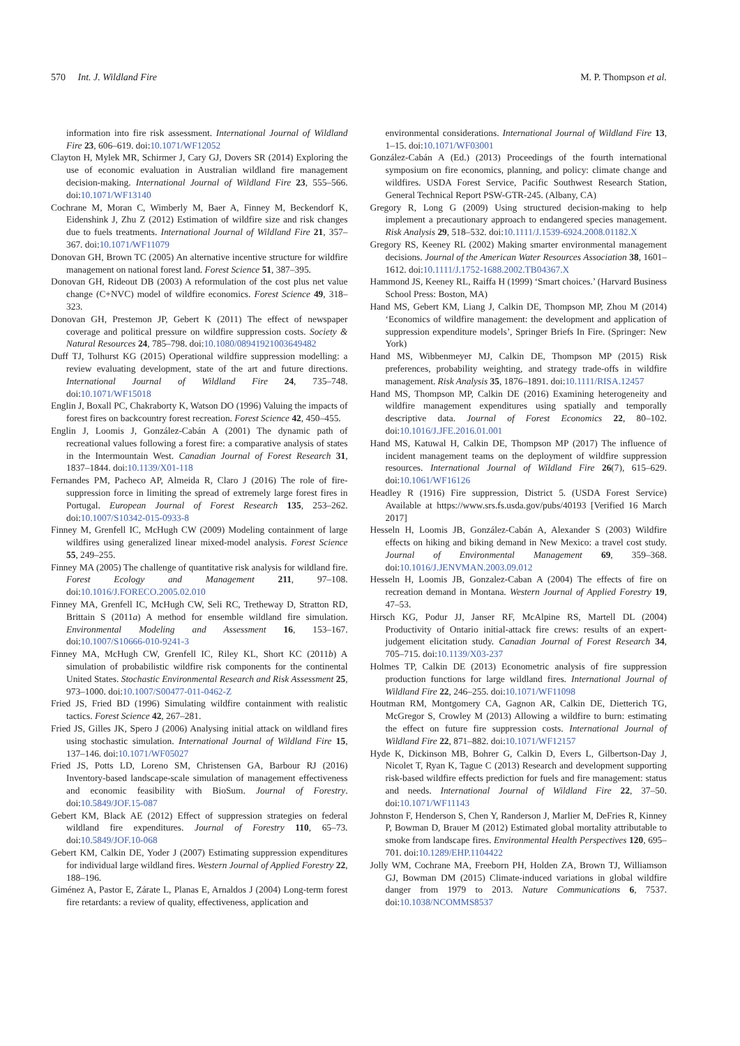570 Int. J. Wildland Fire M. P. Thompson et al.
information into fire risk assessment. International Journal of Wildland Fire 23, 606–619. doi:10.1071/WF12052
Clayton H, Mylek MR, Schirmer J, Cary GJ, Dovers SR (2014) Exploring the use of economic evaluation in Australian wildland fire management decision-making. International Journal of Wildland Fire 23, 555–566. doi:10.1071/WF13140
Cochrane M, Moran C, Wimberly M, Baer A, Finney M, Beckendorf K, Eidenshink J, Zhu Z (2012) Estimation of wildfire size and risk changes due to fuels treatments. International Journal of Wildland Fire 21, 357–367. doi:10.1071/WF11079
Donovan GH, Brown TC (2005) An alternative incentive structure for wildfire management on national forest land. Forest Science 51, 387–395.
Donovan GH, Rideout DB (2003) A reformulation of the cost plus net value change (C+NVC) model of wildfire economics. Forest Science 49, 318–323.
Donovan GH, Prestemon JP, Gebert K (2011) The effect of newspaper coverage and political pressure on wildfire suppression costs. Society & Natural Resources 24, 785–798. doi:10.1080/08941921003649482
Duff TJ, Tolhurst KG (2015) Operational wildfire suppression modelling: a review evaluating development, state of the art and future directions. International Journal of Wildland Fire 24, 735–748. doi:10.1071/WF15018
Englin J, Boxall PC, Chakraborty K, Watson DO (1996) Valuing the impacts of forest fires on backcountry forest recreation. Forest Science 42, 450–455.
Englin J, Loomis J, González-Cabán A (2001) The dynamic path of recreational values following a forest fire: a comparative analysis of states in the Intermountain West. Canadian Journal of Forest Research 31, 1837–1844. doi:10.1139/X01-118
Fernandes PM, Pacheco AP, Almeida R, Claro J (2016) The role of fire-suppression force in limiting the spread of extremely large forest fires in Portugal. European Journal of Forest Research 135, 253–262. doi:10.1007/S10342-015-0933-8
Finney M, Grenfell IC, McHugh CW (2009) Modeling containment of large wildfires using generalized linear mixed-model analysis. Forest Science 55, 249–255.
Finney MA (2005) The challenge of quantitative risk analysis for wildland fire. Forest Ecology and Management 211, 97–108. doi:10.1016/J.FORECO.2005.02.010
Finney MA, Grenfell IC, McHugh CW, Seli RC, Tretheway D, Stratton RD, Brittain S (2011a) A method for ensemble wildland fire simulation. Environmental Modeling and Assessment 16, 153–167. doi:10.1007/S10666-010-9241-3
Finney MA, McHugh CW, Grenfell IC, Riley KL, Short KC (2011b) A simulation of probabilistic wildfire risk components for the continental United States. Stochastic Environmental Research and Risk Assessment 25, 973–1000. doi:10.1007/S00477-011-0462-Z
Fried JS, Fried BD (1996) Simulating wildfire containment with realistic tactics. Forest Science 42, 267–281.
Fried JS, Gilles JK, Spero J (2006) Analysing initial attack on wildland fires using stochastic simulation. International Journal of Wildland Fire 15, 137–146. doi:10.1071/WF05027
Fried JS, Potts LD, Loreno SM, Christensen GA, Barbour RJ (2016) Inventory-based landscape-scale simulation of management effectiveness and economic feasibility with BioSum. Journal of Forestry. doi:10.5849/JOF.15-087
Gebert KM, Black AE (2012) Effect of suppression strategies on federal wildland fire expenditures. Journal of Forestry 110, 65–73. doi:10.5849/JOF.10-068
Gebert KM, Calkin DE, Yoder J (2007) Estimating suppression expenditures for individual large wildland fires. Western Journal of Applied Forestry 22, 188–196.
Giménez A, Pastor E, Zárate L, Planas E, Arnaldos J (2004) Long-term forest fire retardants: a review of quality, effectiveness, application and
environmental considerations. International Journal of Wildland Fire 13, 1–15. doi:10.1071/WF03001
González-Cabán A (Ed.) (2013) Proceedings of the fourth international symposium on fire economics, planning, and policy: climate change and wildfires. USDA Forest Service, Pacific Southwest Research Station, General Technical Report PSW-GTR-245. (Albany, CA)
Gregory R, Long G (2009) Using structured decision-making to help implement a precautionary approach to endangered species management. Risk Analysis 29, 518–532. doi:10.1111/J.1539-6924.2008.01182.X
Gregory RS, Keeney RL (2002) Making smarter environmental management decisions. Journal of the American Water Resources Association 38, 1601–1612. doi:10.1111/J.1752-1688.2002.TB04367.X
Hammond JS, Keeney RL, Raiffa H (1999) ‘Smart choices.’ (Harvard Business School Press: Boston, MA)
Hand MS, Gebert KM, Liang J, Calkin DE, Thompson MP, Zhou M (2014) ‘Economics of wildfire management: the development and application of suppression expenditure models’, Springer Briefs In Fire. (Springer: New York)
Hand MS, Wibbenmeyer MJ, Calkin DE, Thompson MP (2015) Risk preferences, probability weighting, and strategy trade-offs in wildfire management. Risk Analysis 35, 1876–1891. doi:10.1111/RISA.12457
Hand MS, Thompson MP, Calkin DE (2016) Examining heterogeneity and wildfire management expenditures using spatially and temporally descriptive data. Journal of Forest Economics 22, 80–102. doi:10.1016/J.JFE.2016.01.001
Hand MS, Katuwal H, Calkin DE, Thompson MP (2017) The influence of incident management teams on the deployment of wildfire suppression resources. International Journal of Wildland Fire 26(7), 615–629. doi:10.1061/WF16126
Headley R (1916) Fire suppression, District 5. (USDA Forest Service) Available at https://www.srs.fs.usda.gov/pubs/40193 [Verified 16 March 2017]
Hesseln H, Loomis JB, González-Cabán A, Alexander S (2003) Wildfire effects on hiking and biking demand in New Mexico: a travel cost study. Journal of Environmental Management 69, 359–368. doi:10.1016/J.JENVMAN.2003.09.012
Hesseln H, Loomis JB, Gonzalez-Caban A (2004) The effects of fire on recreation demand in Montana. Western Journal of Applied Forestry 19, 47–53.
Hirsch KG, Podur JJ, Janser RF, McAlpine RS, Martell DL (2004) Productivity of Ontario initial-attack fire crews: results of an expert-judgement elicitation study. Canadian Journal of Forest Research 34, 705–715. doi:10.1139/X03-237
Holmes TP, Calkin DE (2013) Econometric analysis of fire suppression production functions for large wildland fires. International Journal of Wildland Fire 22, 246–255. doi:10.1071/WF11098
Houtman RM, Montgomery CA, Gagnon AR, Calkin DE, Dietterich TG, McGregor S, Crowley M (2013) Allowing a wildfire to burn: estimating the effect on future fire suppression costs. International Journal of Wildland Fire 22, 871–882. doi:10.1071/WF12157
Hyde K, Dickinson MB, Bohrer G, Calkin D, Evers L, Gilbertson-Day J, Nicolet T, Ryan K, Tague C (2013) Research and development supporting risk-based wildfire effects prediction for fuels and fire management: status and needs. International Journal of Wildland Fire 22, 37–50. doi:10.1071/WF11143
Johnston F, Henderson S, Chen Y, Randerson J, Marlier M, DeFries R, Kinney P, Bowman D, Brauer M (2012) Estimated global mortality attributable to smoke from landscape fires. Environmental Health Perspectives 120, 695–701. doi:10.1289/EHP.1104422
Jolly WM, Cochrane MA, Freeborn PH, Holden ZA, Brown TJ, Williamson GJ, Bowman DM (2015) Climate-induced variations in global wildfire danger from 1979 to 2013. Nature Communications 6, 7537. doi:10.1038/NCOMMS8537